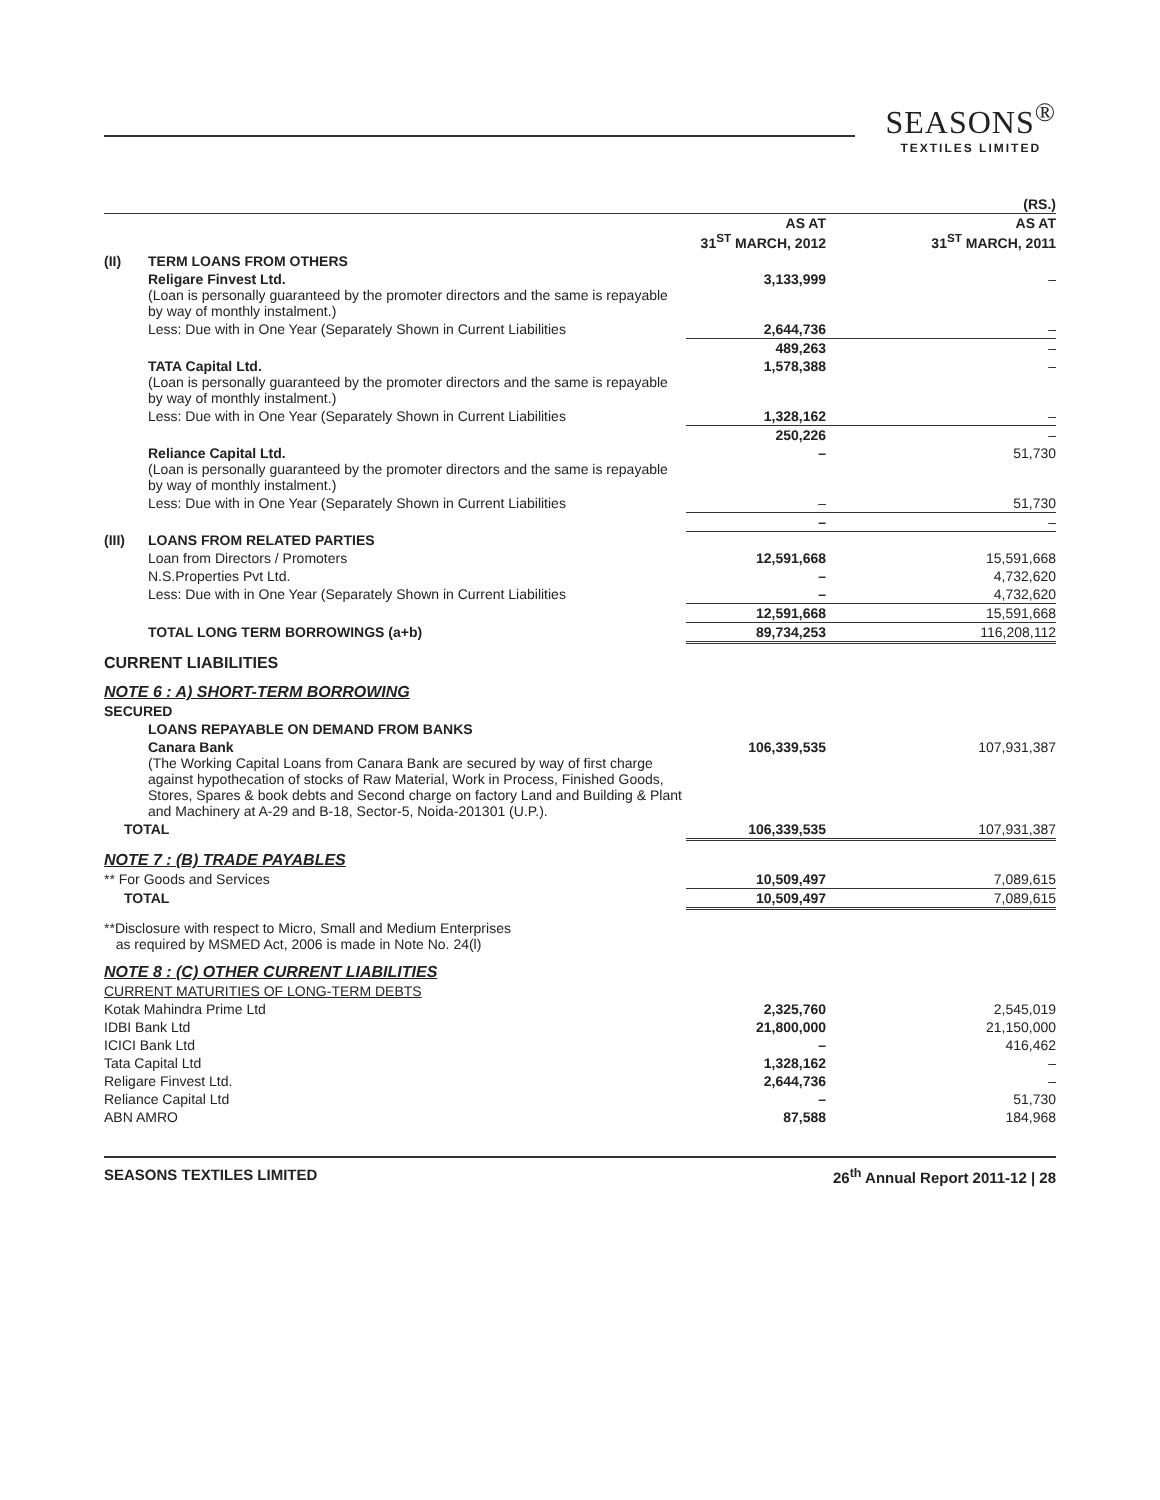SEASONS<sup>®</sup>
TEXTILES LIMITED
| | | | (RS.) |
| --- | --- | --- | --- |
| | | AS AT 31<sup>ST</sup> MARCH, 2012 | AS AT 31<sup>ST</sup> MARCH, 2011 |
| (II) | TERM LOANS FROM OTHERS | | |
| | Religare Finvest Ltd. (Loan is personally guaranteed by the promoter directors and the same is repayable by way of monthly instalment.) | 3,133,999 | – |
| | Less: Due with in One Year (Separately Shown in Current Liabilities | 2,644,736 | – |
| | | 489,263 | – |
| | TATA Capital Ltd. (Loan is personally guaranteed by the promoter directors and the same is repayable by way of monthly instalment.) | 1,578,388 | – |
| | Less: Due with in One Year (Separately Shown in Current Liabilities | 1,328,162 | – |
| | | 250,226 | – |
| | Reliance Capital Ltd. (Loan is personally guaranteed by the promoter directors and the same is repayable by way of monthly instalment.) | – | 51,730 |
| | Less: Due with in One Year (Separately Shown in Current Liabilities | – | 51,730 |
| | | – | – |
| (III) | LOANS FROM RELATED PARTIES | | |
| | Loan from Directors / Promoters | 12,591,668 | 15,591,668 |
| | N.S.Properties Pvt Ltd. | – | 4,732,620 |
| | Less: Due with in One Year (Separately Shown in Current Liabilities | – | 4,732,620 |
| | | 12,591,668 | 15,591,668 |
| | TOTAL LONG TERM BORROWINGS (a+b) | 89,734,253 | 116,208,112 |
| CURRENT LIABILITIES | | | |
| NOTE 6 : A) SHORT-TERM BORROWING | | | |
| SECURED | | | |
| LOANS REPAYABLE ON DEMAND FROM BANKS | | | |
| Canara Bank (The Working Capital Loans from Canara Bank are secured by way of first charge against hypothecation of stocks of Raw Material, Work in Process, Finished Goods, Stores, Spares & book debts and Second charge on factory Land and Building & Plant and Machinery at A-29 and B-18, Sector-5, Noida-201301 (U.P.). | | 106,339,535 | 107,931,387 |
| TOTAL | | 106,339,535 | 107,931,387 |
| NOTE 7 : (B) TRADE PAYABLES | | | |
| ** For Goods and Services | | 10,509,497 | 7,089,615 |
| TOTAL | | 10,509,497 | 7,089,615 |
| **Disclosure with respect to Micro, Small and Medium Enterprises as required by MSMED Act, 2006 is made in Note No. 24(l) | | | |
| NOTE 8 : (C) OTHER CURRENT LIABILITIES | | | |
| CURRENT MATURITIES OF LONG-TERM DEBTS | | | |
| Kotak Mahindra Prime Ltd | | 2,325,760 | 2,545,019 |
| IDBI Bank Ltd | | 21,800,000 | 21,150,000 |
| ICICI Bank Ltd | | – | 416,462 |
| Tata Capital Ltd | | 1,328,162 | – |
| Religare Finvest Ltd. | | 2,644,736 | – |
| Reliance Capital Ltd | | – | 51,730 |
| ABN AMRO | | 87,588 | 184,968 |
SEASONS TEXTILES LIMITED 26<sup>th</sup> Annual Report 2011-12 | 28